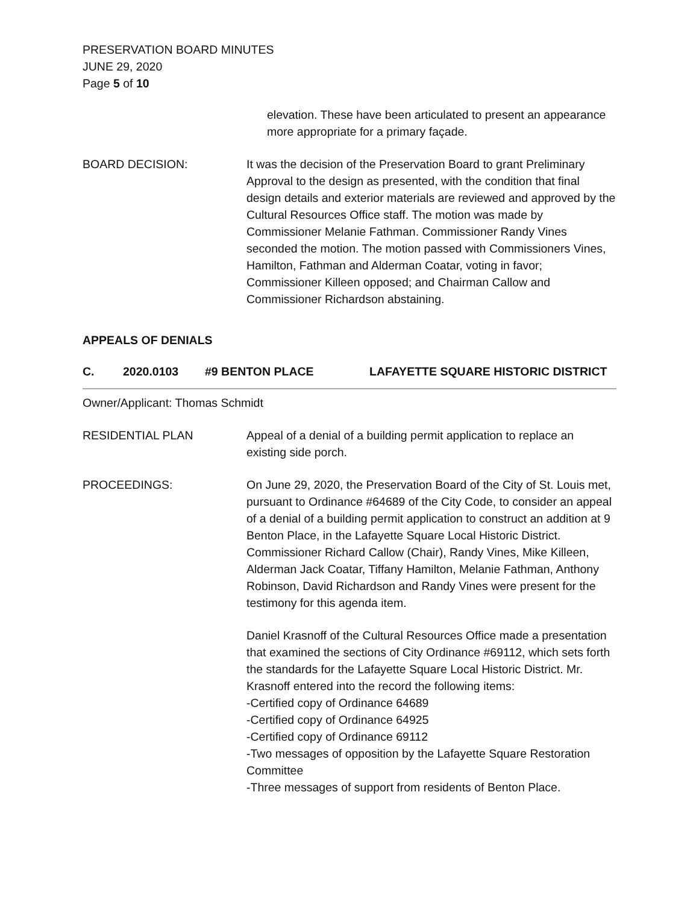PRESERVATION BOARD MINUTES
JUNE 29, 2020
Page 5 of 10
elevation. These have been articulated to present an appearance more appropriate for a primary façade.
BOARD DECISION: It was the decision of the Preservation Board to grant Preliminary Approval to the design as presented, with the condition that final design details and exterior materials are reviewed and approved by the Cultural Resources Office staff. The motion was made by Commissioner Melanie Fathman. Commissioner Randy Vines seconded the motion. The motion passed with Commissioners Vines, Hamilton, Fathman and Alderman Coatar, voting in favor; Commissioner Killeen opposed; and Chairman Callow and Commissioner Richardson abstaining.
APPEALS OF DENIALS
C. 2020.0103 #9 BENTON PLACE LAFAYETTE SQUARE HISTORIC DISTRICT
Owner/Applicant: Thomas Schmidt
RESIDENTIAL PLAN Appeal of a denial of a building permit application to replace an existing side porch.
PROCEEDINGS: On June 29, 2020, the Preservation Board of the City of St. Louis met, pursuant to Ordinance #64689 of the City Code, to consider an appeal of a denial of a building permit application to construct an addition at 9 Benton Place, in the Lafayette Square Local Historic District. Commissioner Richard Callow (Chair), Randy Vines, Mike Killeen, Alderman Jack Coatar, Tiffany Hamilton, Melanie Fathman, Anthony Robinson, David Richardson and Randy Vines were present for the testimony for this agenda item.
Daniel Krasnoff of the Cultural Resources Office made a presentation that examined the sections of City Ordinance #69112, which sets forth the standards for the Lafayette Square Local Historic District. Mr. Krasnoff entered into the record the following items:
-Certified copy of Ordinance 64689
-Certified copy of Ordinance 64925
-Certified copy of Ordinance 69112
-Two messages of opposition by the Lafayette Square Restoration Committee
-Three messages of support from residents of Benton Place.